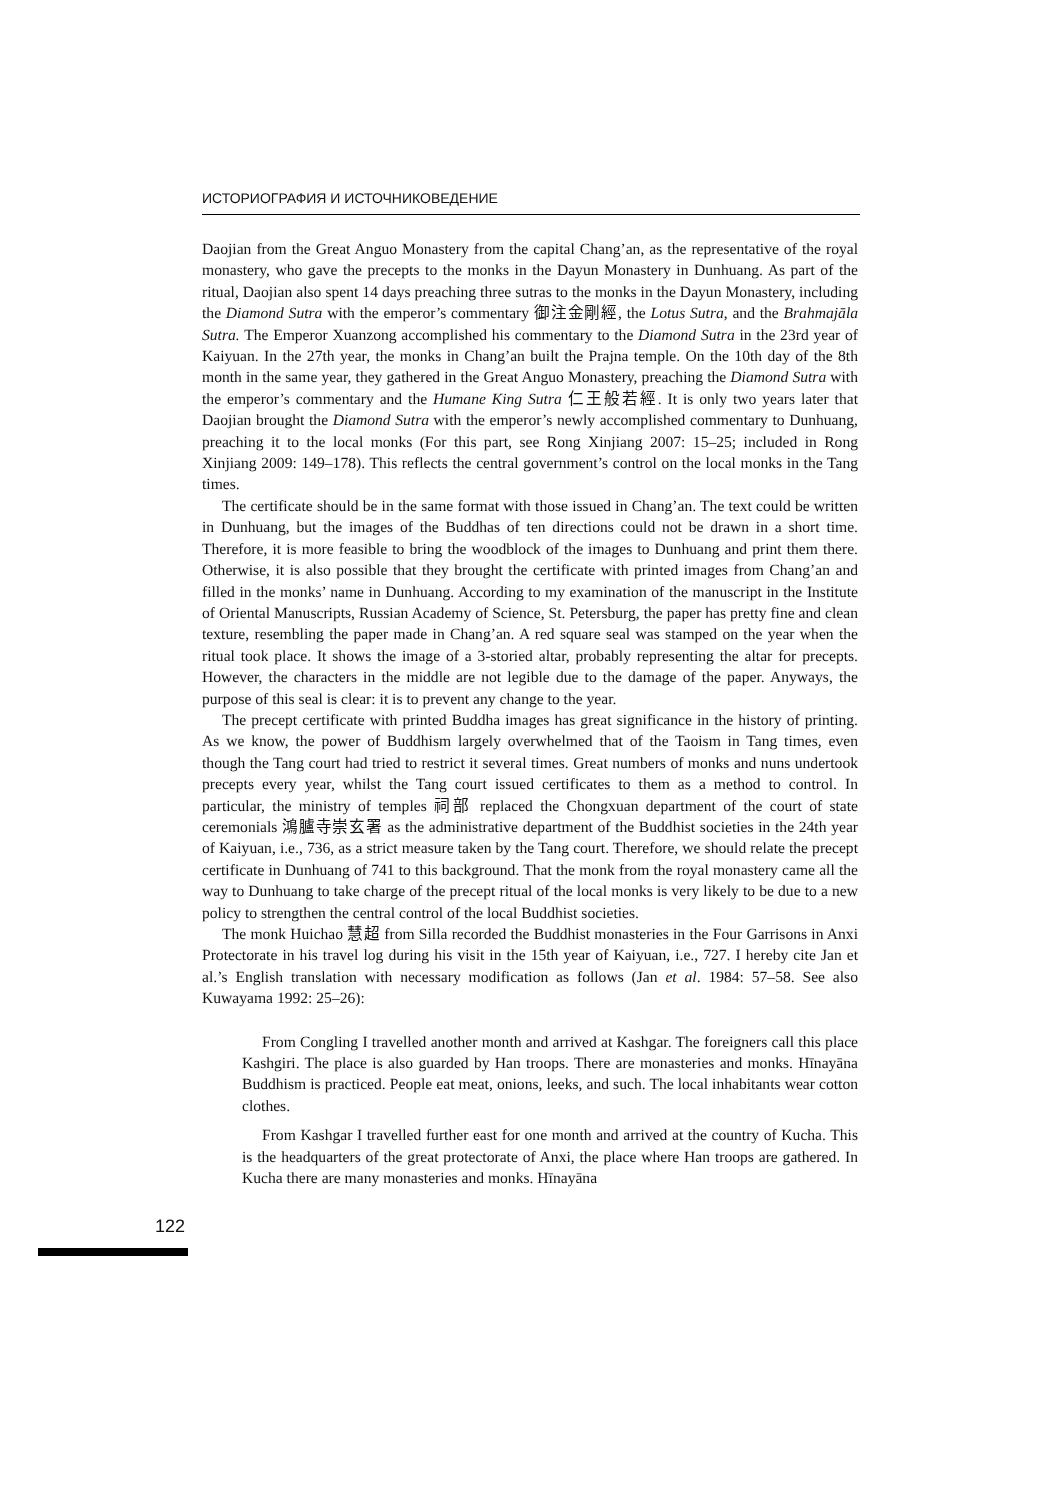ИСТОРИОГРАФИЯ И ИСТОЧНИКОВЕДЕНИЕ
Daojian from the Great Anguo Monastery from the capital Chang’an, as the representative of the royal monastery, who gave the precepts to the monks in the Dayun Monastery in Dunhuang. As part of the ritual, Daojian also spent 14 days preaching three sutras to the monks in the Dayun Monastery, including the Diamond Sutra with the emperor’s commentary 御注金剛經, the Lotus Sutra, and the Brahmajāla Sutra. The Emperor Xuanzong accomplished his commentary to the Diamond Sutra in the 23rd year of Kaiyuan. In the 27th year, the monks in Chang’an built the Prajna temple. On the 10th day of the 8th month in the same year, they gathered in the Great Anguo Monastery, preaching the Diamond Sutra with the emperor’s commentary and the Humane King Sutra 仁王般若經. It is only two years later that Daojian brought the Diamond Sutra with the emperor’s newly accomplished commentary to Dunhuang, preaching it to the local monks (For this part, see Rong Xinjiang 2007: 15–25; included in Rong Xinjiang 2009: 149–178). This reflects the central government’s control on the local monks in the Tang times.
The certificate should be in the same format with those issued in Chang’an. The text could be written in Dunhuang, but the images of the Buddhas of ten directions could not be drawn in a short time. Therefore, it is more feasible to bring the woodblock of the images to Dunhuang and print them there. Otherwise, it is also possible that they brought the certificate with printed images from Chang’an and filled in the monks’ name in Dunhuang. According to my examination of the manuscript in the Institute of Oriental Manuscripts, Russian Academy of Science, St. Petersburg, the paper has pretty fine and clean texture, resembling the paper made in Chang’an. A red square seal was stamped on the year when the ritual took place. It shows the image of a 3-storied altar, probably representing the altar for precepts. However, the characters in the middle are not legible due to the damage of the paper. Anyways, the purpose of this seal is clear: it is to prevent any change to the year.
The precept certificate with printed Buddha images has great significance in the history of printing. As we know, the power of Buddhism largely overwhelmed that of the Taoism in Tang times, even though the Tang court had tried to restrict it several times. Great numbers of monks and nuns undertook precepts every year, whilst the Tang court issued certificates to them as a method to control. In particular, the ministry of temples 祠部 replaced the Chongxuan department of the court of state ceremonials 鴻臚寺崇玄署 as the administrative department of the Buddhist societies in the 24th year of Kaiyuan, i.e., 736, as a strict measure taken by the Tang court. Therefore, we should relate the precept certificate in Dunhuang of 741 to this background. That the monk from the royal monastery came all the way to Dunhuang to take charge of the precept ritual of the local monks is very likely to be due to a new policy to strengthen the central control of the local Buddhist societies.
The monk Huichao 慧超 from Silla recorded the Buddhist monasteries in the Four Garrisons in Anxi Protectorate in his travel log during his visit in the 15th year of Kaiyuan, i.e., 727. I hereby cite Jan et al.’s English translation with necessary modification as follows (Jan et al. 1984: 57–58. See also Kuwayama 1992: 25–26):
From Congling I travelled another month and arrived at Kashgar. The foreigners call this place Kashgiri. The place is also guarded by Han troops. There are monasteries and monks. Hīnayāna Buddhism is practiced. People eat meat, onions, leeks, and such. The local inhabitants wear cotton clothes.
From Kashgar I travelled further east for one month and arrived at the country of Kucha. This is the headquarters of the great protectorate of Anxi, the place where Han troops are gathered. In Kucha there are many monasteries and monks. Hīnayāna
122